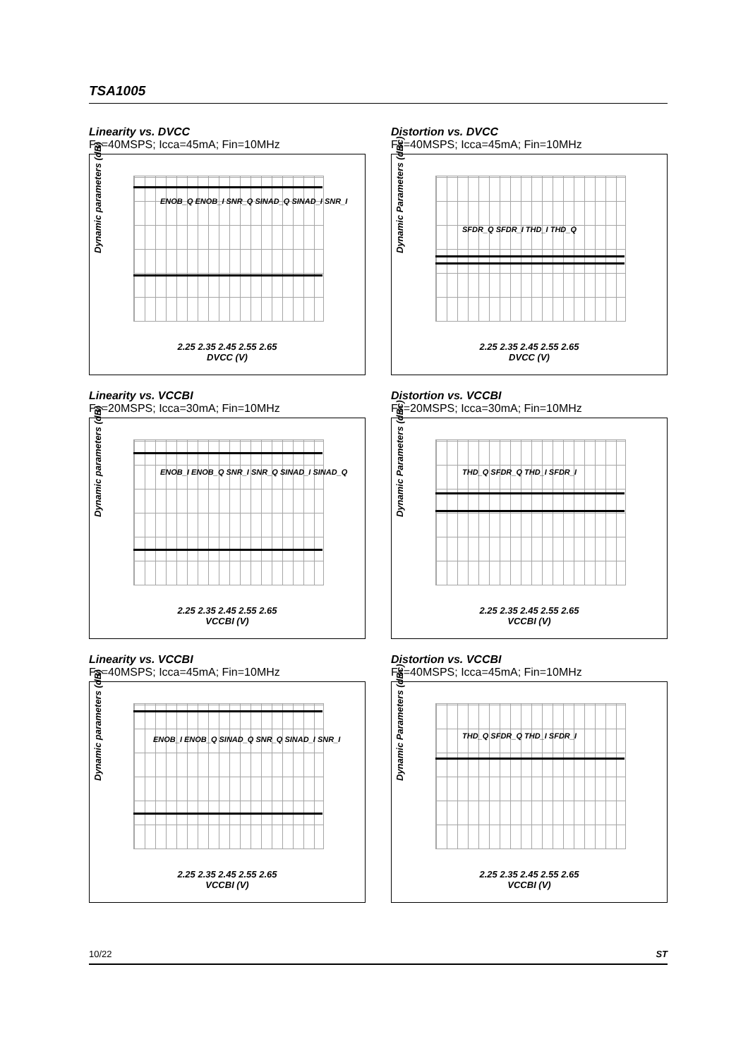TSA1005
Linearity vs. DVCC
Fs=40MSPS; Icca=45mA; Fin=10MHz
Dynamic parameters (dB)
2.25 2.35 2.45 2.55 2.65
DVCC (V)
ENOB_Q ENOB_I SNR_Q SINAD_Q SINAD_I SNR_I
Distortion vs. DVCC
Fs=40MSPS; Icca=45mA; Fin=10MHz
Dynamic Parameters (dBc)
2.25 2.35 2.45 2.55 2.65
DVCC (V)
SFDR_Q SFDR_I THD_I THD_Q
Linearity vs. VCCBI
Fs=20MSPS; Icca=30mA; Fin=10MHz
Dynamic parameters (dB)
2.25 2.35 2.45 2.55 2.65
VCCBI (V)
ENOB_I ENOB_Q SNR_I SNR_Q SINAD_I SINAD_Q
Distortion vs. VCCBI
Fs=20MSPS; Icca=30mA; Fin=10MHz
Dynamic Parameters (dBc)
2.25 2.35 2.45 2.55 2.65
VCCBI (V)
THD_Q SFDR_Q THD_I SFDR_I
Linearity vs. VCCBI
Fs=40MSPS; Icca=45mA; Fin=10MHz
Dynamic parameters (dB)
2.25 2.35 2.45 2.55 2.65
VCCBI (V)
ENOB_I ENOB_Q SINAD_Q SNR_Q SINAD_I SNR_I
Distortion vs. VCCBI
Fs=40MSPS; Icca=45mA; Fin=10MHz
Dynamic Parameters (dBc)
2.25 2.35 2.45 2.55 2.65
VCCBI (V)
THD_Q SFDR_Q THD_I SFDR_I
10/22 ST